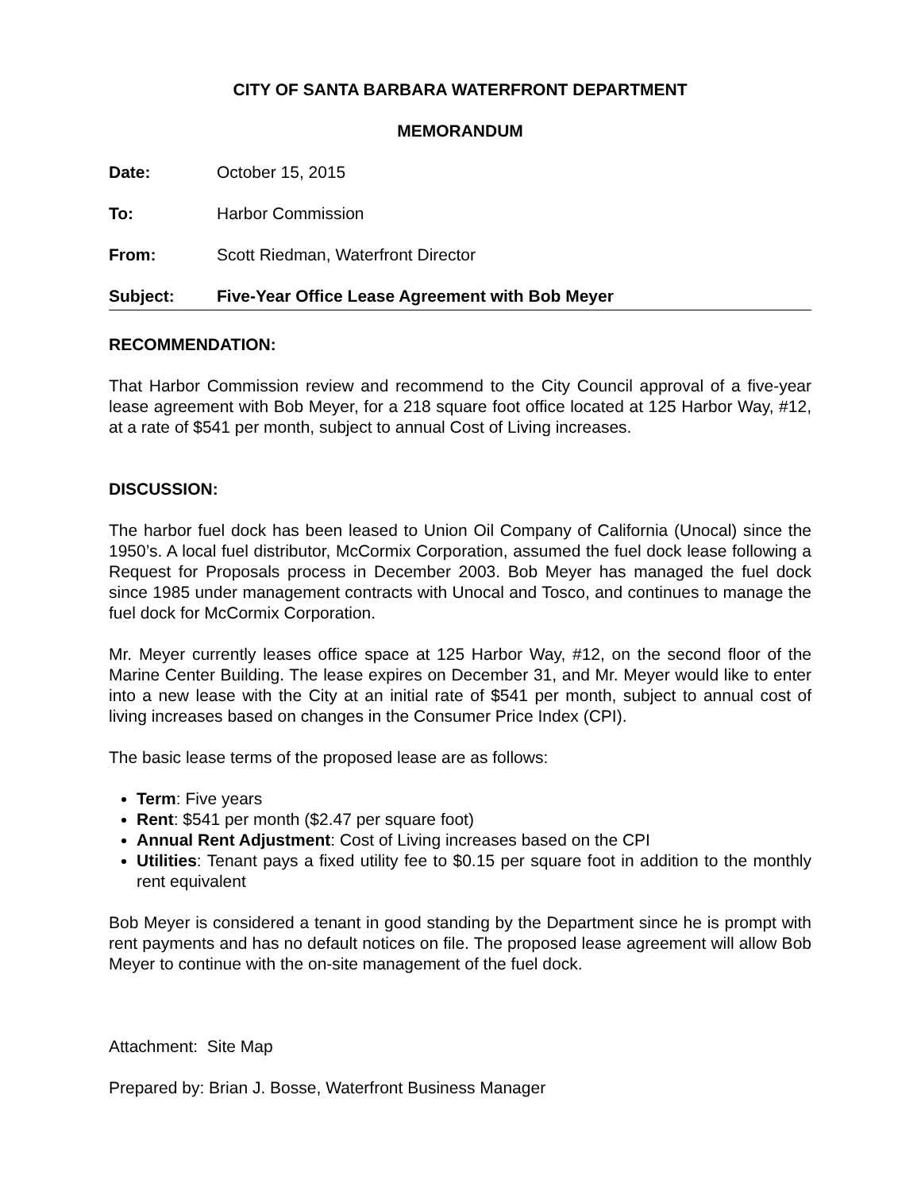CITY OF SANTA BARBARA WATERFRONT DEPARTMENT
MEMORANDUM
Date: October 15, 2015
To: Harbor Commission
From: Scott Riedman, Waterfront Director
Subject: Five-Year Office Lease Agreement with Bob Meyer
RECOMMENDATION:
That Harbor Commission review and recommend to the City Council approval of a five-year lease agreement with Bob Meyer, for a 218 square foot office located at 125 Harbor Way, #12, at a rate of $541 per month, subject to annual Cost of Living increases.
DISCUSSION:
The harbor fuel dock has been leased to Union Oil Company of California (Unocal) since the 1950’s. A local fuel distributor, McCormix Corporation, assumed the fuel dock lease following a Request for Proposals process in December 2003. Bob Meyer has managed the fuel dock since 1985 under management contracts with Unocal and Tosco, and continues to manage the fuel dock for McCormix Corporation.
Mr. Meyer currently leases office space at 125 Harbor Way, #12, on the second floor of the Marine Center Building. The lease expires on December 31, and Mr. Meyer would like to enter into a new lease with the City at an initial rate of $541 per month, subject to annual cost of living increases based on changes in the Consumer Price Index (CPI).
The basic lease terms of the proposed lease are as follows:
Term: Five years
Rent: $541 per month ($2.47 per square foot)
Annual Rent Adjustment: Cost of Living increases based on the CPI
Utilities: Tenant pays a fixed utility fee to $0.15 per square foot in addition to the monthly rent equivalent
Bob Meyer is considered a tenant in good standing by the Department since he is prompt with rent payments and has no default notices on file. The proposed lease agreement will allow Bob Meyer to continue with the on-site management of the fuel dock.
Attachment: Site Map
Prepared by: Brian J. Bosse, Waterfront Business Manager